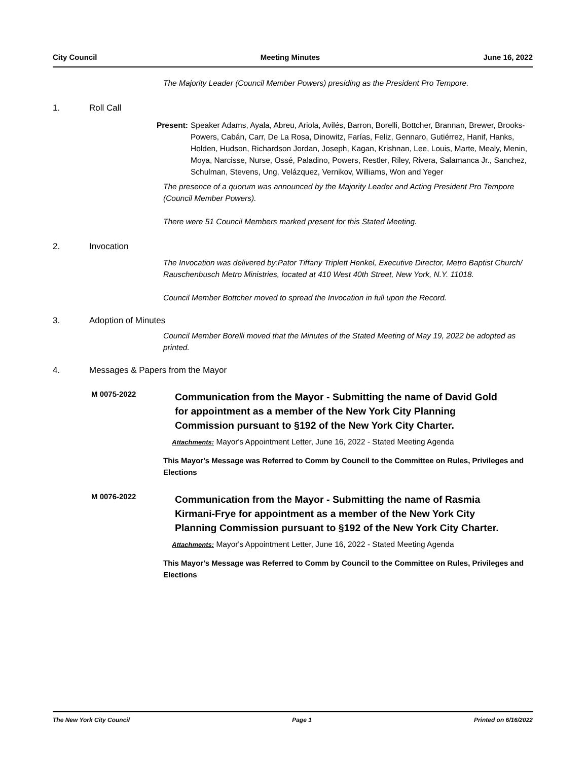City Council Meeting Minutes June 16, 2022
The Majority Leader (Council Member Powers) presiding as the President Pro Tempore.
1. Roll Call
Present: Speaker Adams, Ayala, Abreu, Ariola, Avilés, Barron, Borelli, Bottcher, Brannan, Brewer, Brooks-Powers, Cabán, Carr, De La Rosa, Dinowitz, Farías, Feliz, Gennaro, Gutiérrez, Hanif, Hanks, Holden, Hudson, Richardson Jordan, Joseph, Kagan, Krishnan, Lee, Louis, Marte, Mealy, Menin, Moya, Narcisse, Nurse, Ossé, Paladino, Powers, Restler, Riley, Rivera, Salamanca Jr., Sanchez, Schulman, Stevens, Ung, Velázquez, Vernikov, Williams, Won and Yeger
The presence of a quorum was announced by the Majority Leader and Acting President Pro Tempore (Council Member Powers).
There were 51 Council Members marked present for this Stated Meeting.
2. Invocation
The Invocation was delivered by:Pator Tiffany Triplett Henkel, Executive Director, Metro Baptist Church/ Rauschenbusch Metro Ministries, located at 410 West 40th Street, New York, N.Y. 11018.
Council Member Bottcher moved to spread the Invocation in full upon the Record.
3. Adoption of Minutes
Council Member Borelli moved that the Minutes of the Stated Meeting of May 19, 2022 be adopted as printed.
4. Messages & Papers from the Mayor
M 0075-2022 Communication from the Mayor - Submitting the name of David Gold for appointment as a member of the New York City Planning Commission pursuant to §192 of the New York City Charter.
Attachments: Mayor's Appointment Letter, June 16, 2022 - Stated Meeting Agenda
This Mayor's Message was Referred to Comm by Council to the Committee on Rules, Privileges and Elections
M 0076-2022 Communication from the Mayor - Submitting the name of Rasmia Kirmani-Frye for appointment as a member of the New York City Planning Commission pursuant to §192 of the New York City Charter.
Attachments: Mayor's Appointment Letter, June 16, 2022 - Stated Meeting Agenda
This Mayor's Message was Referred to Comm by Council to the Committee on Rules, Privileges and Elections
The New York City Council Page 1 Printed on 6/16/2022